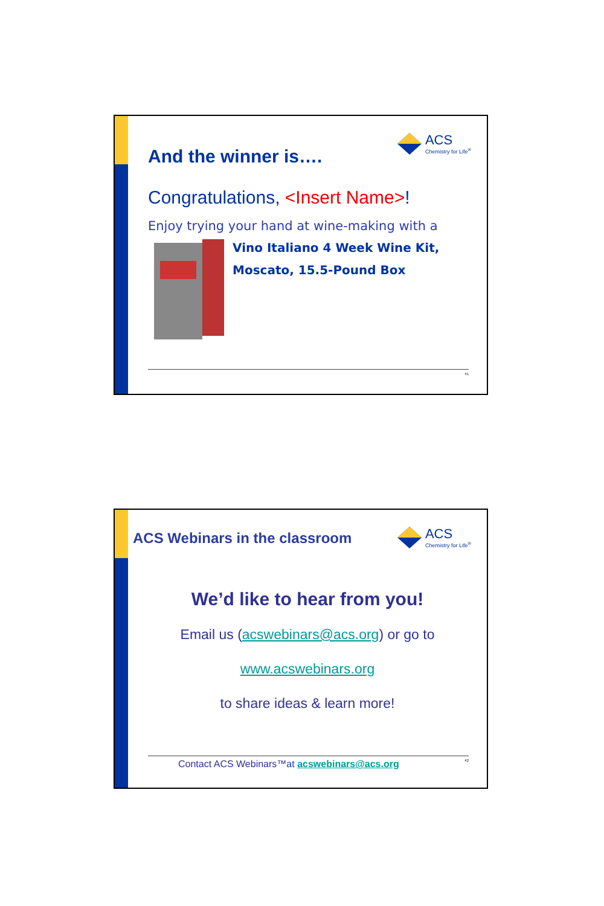ACS
Chemistry for Life<sup>®</sup>
And the winner is….
Congratulations, <Insert Name>!
Enjoy trying your hand at wine-making with a
Vino Italiano 4 Week Wine Kit,
Moscato, 15.5-Pound Box
41
ACS
Chemistry for Life<sup>®</sup>
ACS Webinars in the classroom
We’d like to hear from you!
Email us (acswebinars@acs.org) or go to
www.acswebinars.org
to share ideas & learn more!
Contact ACS Webinars™at acswebinars@acs.org 42